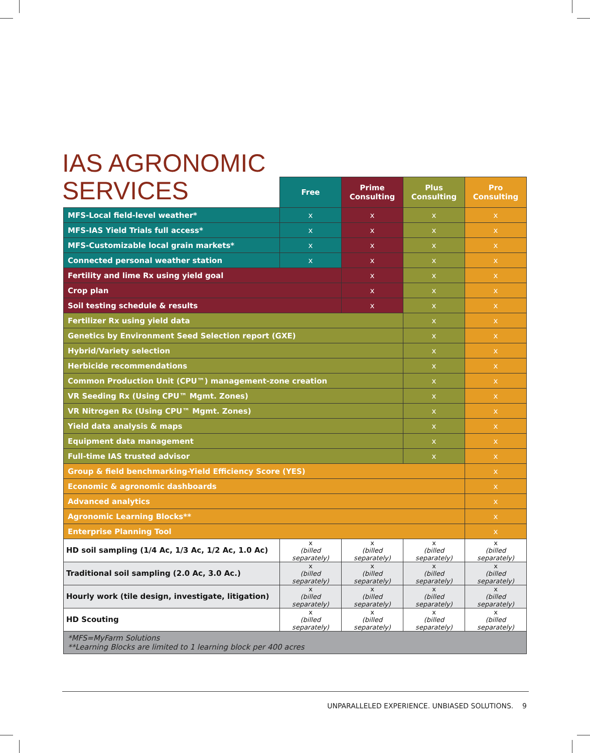IAS AGRONOMIC
SERVICES
| | Free | Prime Consulting | Plus Consulting | Pro Consulting |
| MFS-Local field-level weather* | x | x | x | x |
| MFS-IAS Yield Trials full access* | x | x | x | x |
| MFS-Customizable local grain markets* | x | x | x | x |
| Connected personal weather station | x | x | x | x |
| Fertility and lime Rx using yield goal | | x | x | x |
| Crop plan | | x | x | x |
| Soil testing schedule & results | | x | x | x |
| Fertilizer Rx using yield data | | | x | x |
| Genetics by Environment Seed Selection report (GXE) | | | x | x |
| Hybrid/Variety selection | | | x | x |
| Herbicide recommendations | | | x | x |
| Common Production Unit (CPU™) management-zone creation | | | x | x |
| VR Seeding Rx (Using CPU™ Mgmt. Zones) | | | x | x |
| VR Nitrogen Rx (Using CPU™ Mgmt. Zones) | | | x | x |
| Yield data analysis & maps | | | x | x |
| Equipment data management | | | x | x |
| Full-time IAS trusted advisor | | | x | x |
| Group & field benchmarking-Yield Efficiency Score (YES) | | | | x |
| Economic & agronomic dashboards | | | | x |
| Advanced analytics | | | | x |
| Agronomic Learning Blocks** | | | | x |
| Enterprise Planning Tool | | | | x |
| HD soil sampling (1/4 Ac, 1/3 Ac, 1/2 Ac, 1.0 Ac) | x (billed separately) | x (billed separately) | x (billed separately) | x (billed separately) |
| Traditional soil sampling (2.0 Ac, 3.0 Ac.) | x (billed separately) | x (billed separately) | x (billed separately) | x (billed separately) |
| Hourly work (tile design, investigate, litigation) | x (billed separately) | x (billed separately) | x (billed separately) | x (billed separately) |
| HD Scouting | x (billed separately) | x (billed separately) | x (billed separately) | x (billed separately) |
| *MFS=MyFarm Solutions **Learning Blocks are limited to 1 learning block per 400 acres | | | | |
UNPARALLELED EXPERIENCE. UNBIASED SOLUTIONS. 9